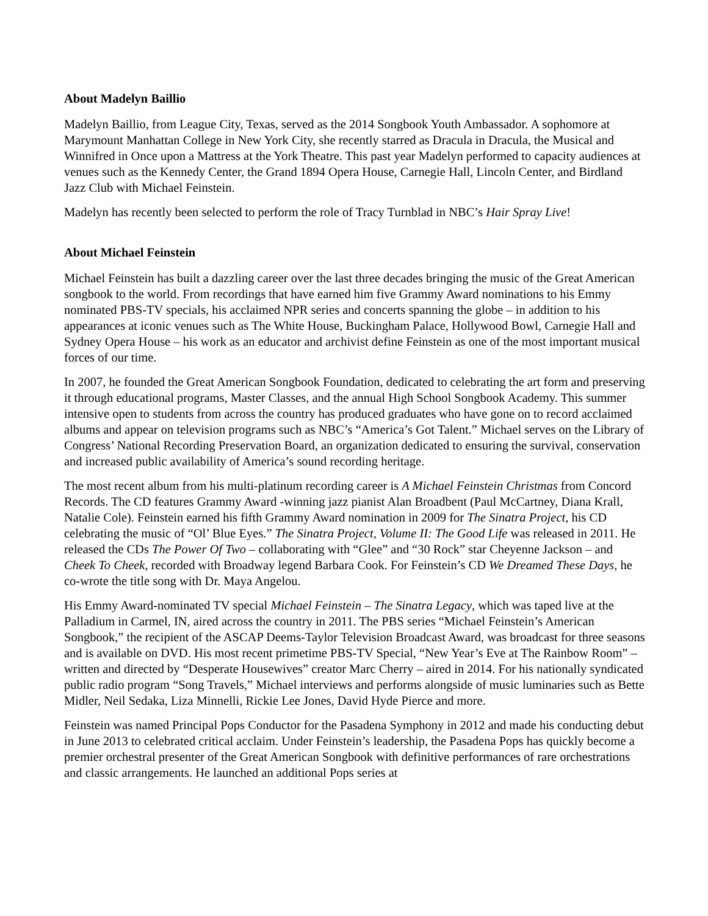About Madelyn Baillio
Madelyn Baillio, from League City, Texas, served as the 2014 Songbook Youth Ambassador. A sophomore at Marymount Manhattan College in New York City, she recently starred as Dracula in Dracula, the Musical and Winnifred in Once upon a Mattress at the York Theatre. This past year Madelyn performed to capacity audiences at venues such as the Kennedy Center, the Grand 1894 Opera House, Carnegie Hall, Lincoln Center, and Birdland Jazz Club with Michael Feinstein.
Madelyn has recently been selected to perform the role of Tracy Turnblad in NBC’s Hair Spray Live!
About Michael Feinstein
Michael Feinstein has built a dazzling career over the last three decades bringing the music of the Great American songbook to the world. From recordings that have earned him five Grammy Award nominations to his Emmy nominated PBS-TV specials, his acclaimed NPR series and concerts spanning the globe – in addition to his appearances at iconic venues such as The White House, Buckingham Palace, Hollywood Bowl, Carnegie Hall and Sydney Opera House – his work as an educator and archivist define Feinstein as one of the most important musical forces of our time.
In 2007, he founded the Great American Songbook Foundation, dedicated to celebrating the art form and preserving it through educational programs, Master Classes, and the annual High School Songbook Academy. This summer intensive open to students from across the country has produced graduates who have gone on to record acclaimed albums and appear on television programs such as NBC’s “America’s Got Talent.” Michael serves on the Library of Congress’ National Recording Preservation Board, an organization dedicated to ensuring the survival, conservation and increased public availability of America’s sound recording heritage.
The most recent album from his multi-platinum recording career is A Michael Feinstein Christmas from Concord Records. The CD features Grammy Award -winning jazz pianist Alan Broadbent (Paul McCartney, Diana Krall, Natalie Cole). Feinstein earned his fifth Grammy Award nomination in 2009 for The Sinatra Project, his CD celebrating the music of “Ol’ Blue Eyes.” The Sinatra Project, Volume II: The Good Life was released in 2011. He released the CDs The Power Of Two – collaborating with “Glee” and “30 Rock” star Cheyenne Jackson – and Cheek To Cheek, recorded with Broadway legend Barbara Cook. For Feinstein’s CD We Dreamed These Days, he co-wrote the title song with Dr. Maya Angelou.
His Emmy Award-nominated TV special Michael Feinstein – The Sinatra Legacy, which was taped live at the Palladium in Carmel, IN, aired across the country in 2011. The PBS series “Michael Feinstein’s American Songbook,” the recipient of the ASCAP Deems-Taylor Television Broadcast Award, was broadcast for three seasons and is available on DVD. His most recent primetime PBS-TV Special, “New Year’s Eve at The Rainbow Room” – written and directed by “Desperate Housewives” creator Marc Cherry – aired in 2014. For his nationally syndicated public radio program “Song Travels,” Michael interviews and performs alongside of music luminaries such as Bette Midler, Neil Sedaka, Liza Minnelli, Rickie Lee Jones, David Hyde Pierce and more.
Feinstein was named Principal Pops Conductor for the Pasadena Symphony in 2012 and made his conducting debut in June 2013 to celebrated critical acclaim. Under Feinstein’s leadership, the Pasadena Pops has quickly become a premier orchestral presenter of the Great American Songbook with definitive performances of rare orchestrations and classic arrangements. He launched an additional Pops series at